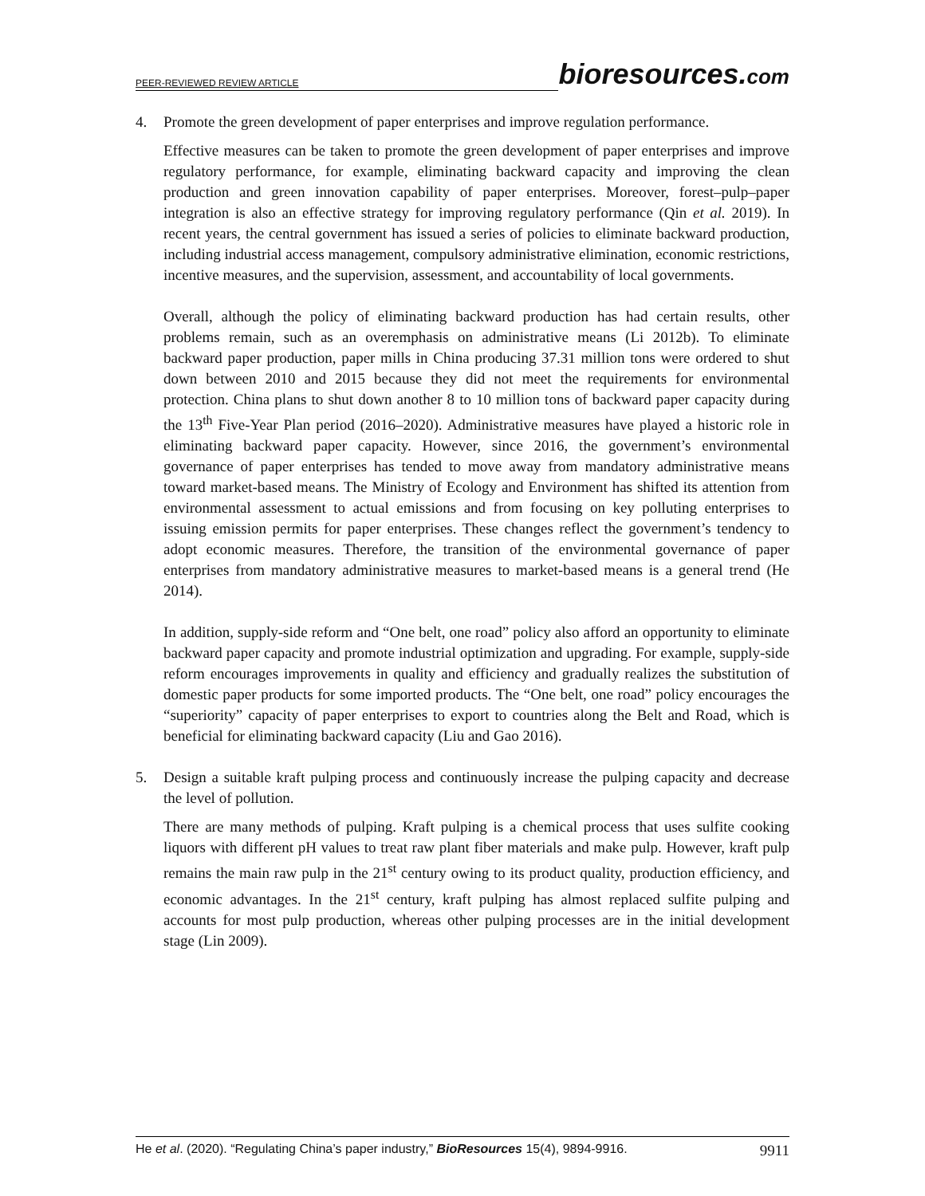PEER-REVIEWED REVIEW ARTICLE
bioresources.com
4. Promote the green development of paper enterprises and improve regulation performance.
Effective measures can be taken to promote the green development of paper enterprises and improve regulatory performance, for example, eliminating backward capacity and improving the clean production and green innovation capability of paper enterprises. Moreover, forest–pulp–paper integration is also an effective strategy for improving regulatory performance (Qin et al. 2019). In recent years, the central government has issued a series of policies to eliminate backward production, including industrial access management, compulsory administrative elimination, economic restrictions, incentive measures, and the supervision, assessment, and accountability of local governments.
Overall, although the policy of eliminating backward production has had certain results, other problems remain, such as an overemphasis on administrative means (Li 2012b). To eliminate backward paper production, paper mills in China producing 37.31 million tons were ordered to shut down between 2010 and 2015 because they did not meet the requirements for environmental protection. China plans to shut down another 8 to 10 million tons of backward paper capacity during the 13<sup>th</sup> Five-Year Plan period (2016–2020). Administrative measures have played a historic role in eliminating backward paper capacity. However, since 2016, the government’s environmental governance of paper enterprises has tended to move away from mandatory administrative means toward market-based means. The Ministry of Ecology and Environment has shifted its attention from environmental assessment to actual emissions and from focusing on key polluting enterprises to issuing emission permits for paper enterprises. These changes reflect the government’s tendency to adopt economic measures. Therefore, the transition of the environmental governance of paper enterprises from mandatory administrative measures to market-based means is a general trend (He 2014).
In addition, supply-side reform and “One belt, one road” policy also afford an opportunity to eliminate backward paper capacity and promote industrial optimization and upgrading. For example, supply-side reform encourages improvements in quality and efficiency and gradually realizes the substitution of domestic paper products for some imported products. The “One belt, one road” policy encourages the “superiority” capacity of paper enterprises to export to countries along the Belt and Road, which is beneficial for eliminating backward capacity (Liu and Gao 2016).
5. Design a suitable kraft pulping process and continuously increase the pulping capacity and decrease the level of pollution.
There are many methods of pulping. Kraft pulping is a chemical process that uses sulfite cooking liquors with different pH values to treat raw plant fiber materials and make pulp. However, kraft pulp remains the main raw pulp in the 21<sup>st</sup> century owing to its product quality, production efficiency, and economic advantages. In the 21<sup>st</sup> century, kraft pulping has almost replaced sulfite pulping and accounts for most pulp production, whereas other pulping processes are in the initial development stage (Lin 2009).
He et al. (2020). “Regulating China’s paper industry,” BioResources 15(4), 9894-9916.
9911